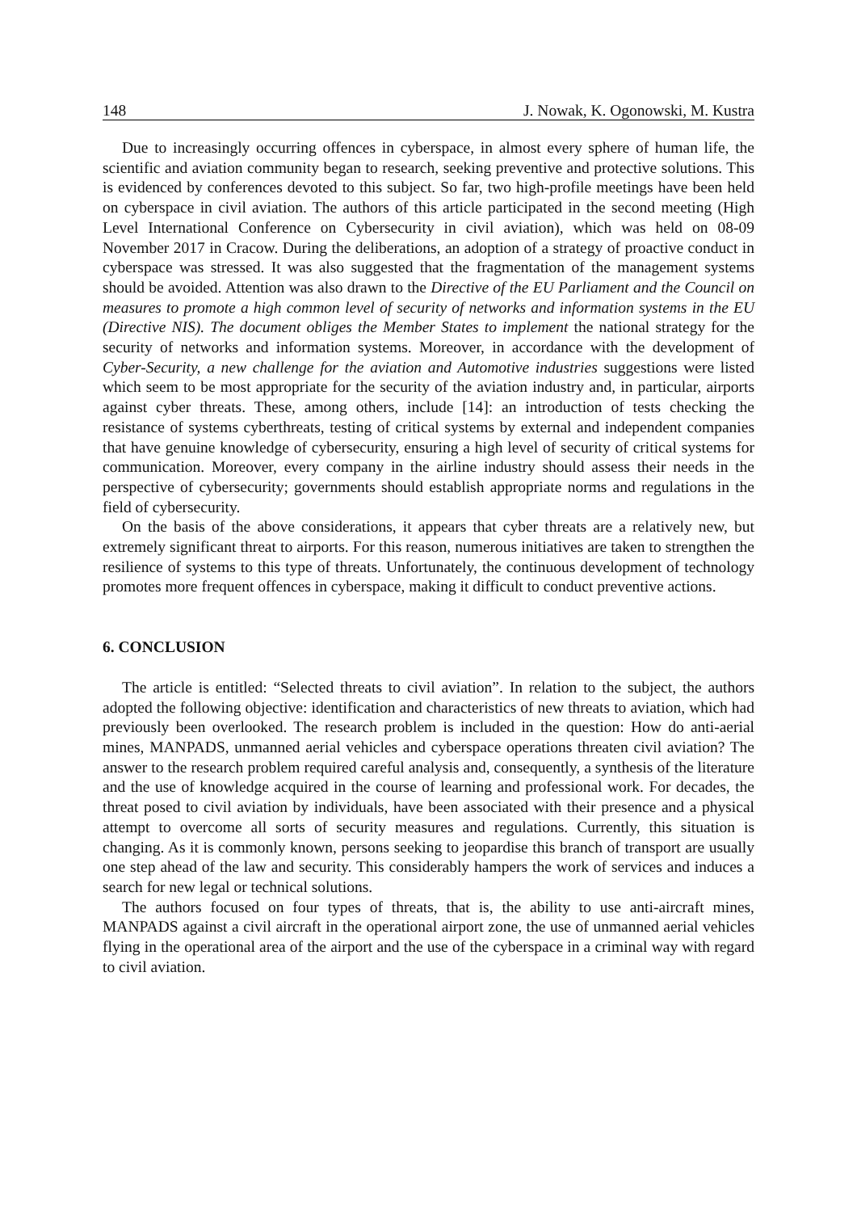148 J. Nowak, K. Ogonowski, M. Kustra
Due to increasingly occurring offences in cyberspace, in almost every sphere of human life, the scientific and aviation community began to research, seeking preventive and protective solutions. This is evidenced by conferences devoted to this subject. So far, two high-profile meetings have been held on cyberspace in civil aviation. The authors of this article participated in the second meeting (High Level International Conference on Cybersecurity in civil aviation), which was held on 08-09 November 2017 in Cracow. During the deliberations, an adoption of a strategy of proactive conduct in cyberspace was stressed. It was also suggested that the fragmentation of the management systems should be avoided. Attention was also drawn to the Directive of the EU Parliament and the Council on measures to promote a high common level of security of networks and information systems in the EU (Directive NIS). The document obliges the Member States to implement the national strategy for the security of networks and information systems. Moreover, in accordance with the development of Cyber-Security, a new challenge for the aviation and Automotive industries suggestions were listed which seem to be most appropriate for the security of the aviation industry and, in particular, airports against cyber threats. These, among others, include [14]: an introduction of tests checking the resistance of systems cyberthreats, testing of critical systems by external and independent companies that have genuine knowledge of cybersecurity, ensuring a high level of security of critical systems for communication. Moreover, every company in the airline industry should assess their needs in the perspective of cybersecurity; governments should establish appropriate norms and regulations in the field of cybersecurity.
On the basis of the above considerations, it appears that cyber threats are a relatively new, but extremely significant threat to airports. For this reason, numerous initiatives are taken to strengthen the resilience of systems to this type of threats. Unfortunately, the continuous development of technology promotes more frequent offences in cyberspace, making it difficult to conduct preventive actions.
6. CONCLUSION
The article is entitled: “Selected threats to civil aviation”. In relation to the subject, the authors adopted the following objective: identification and characteristics of new threats to aviation, which had previously been overlooked. The research problem is included in the question: How do anti-aerial mines, MANPADS, unmanned aerial vehicles and cyberspace operations threaten civil aviation? The answer to the research problem required careful analysis and, consequently, a synthesis of the literature and the use of knowledge acquired in the course of learning and professional work. For decades, the threat posed to civil aviation by individuals, have been associated with their presence and a physical attempt to overcome all sorts of security measures and regulations. Currently, this situation is changing. As it is commonly known, persons seeking to jeopardise this branch of transport are usually one step ahead of the law and security. This considerably hampers the work of services and induces a search for new legal or technical solutions.
The authors focused on four types of threats, that is, the ability to use anti-aircraft mines, MANPADS against a civil aircraft in the operational airport zone, the use of unmanned aerial vehicles flying in the operational area of the airport and the use of the cyberspace in a criminal way with regard to civil aviation.